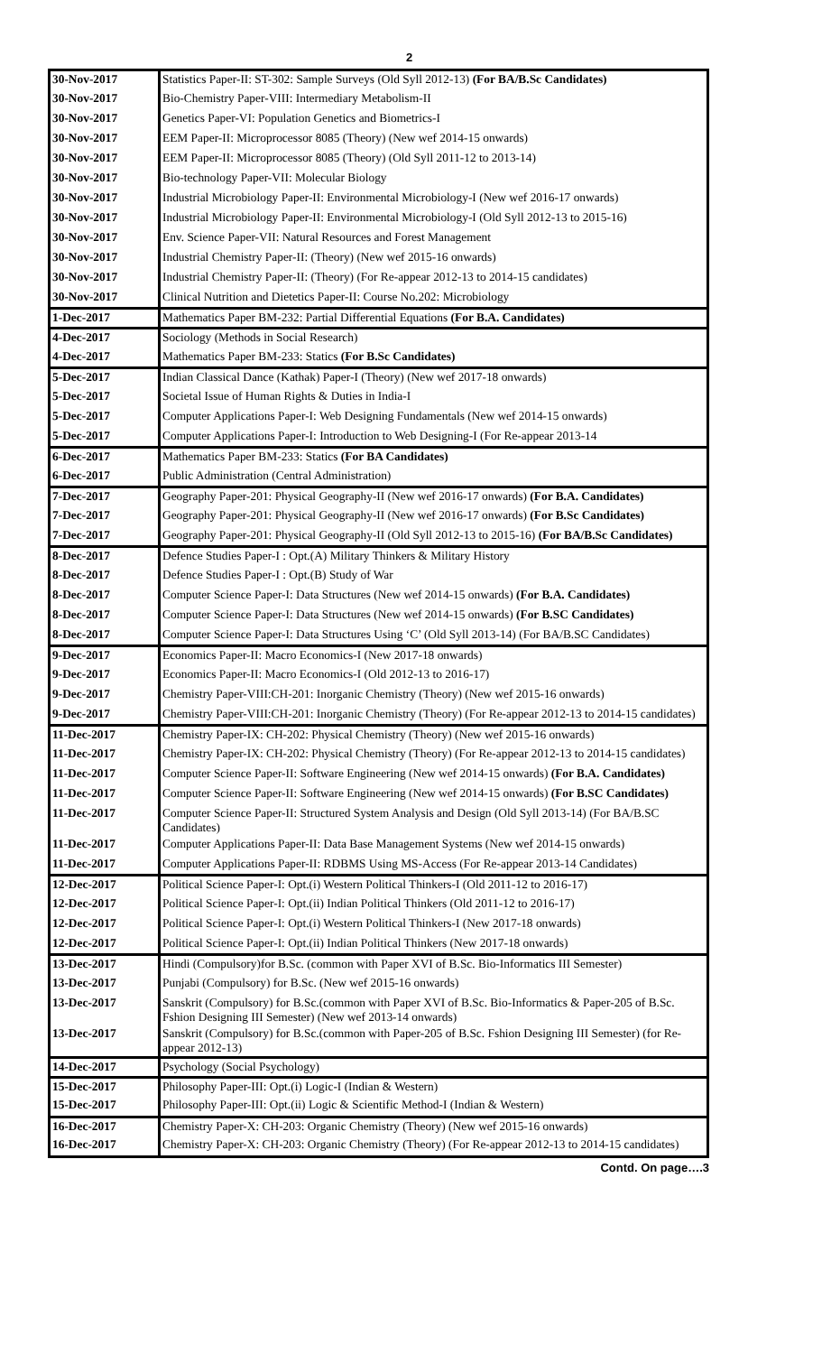2
| 30-Nov-2017 | Statistics Paper-II: ST-302: Sample Surveys (Old Syll 2012-13) (For BA/B.Sc Candidates) |
| 30-Nov-2017 | Bio-Chemistry Paper-VIII: Intermediary Metabolism-II |
| 30-Nov-2017 | Genetics Paper-VI: Population Genetics and Biometrics-I |
| 30-Nov-2017 | EEM Paper-II: Microprocessor 8085 (Theory) (New wef 2014-15 onwards) |
| 30-Nov-2017 | EEM Paper-II: Microprocessor 8085 (Theory) (Old Syll 2011-12 to 2013-14) |
| 30-Nov-2017 | Bio-technology Paper-VII: Molecular Biology |
| 30-Nov-2017 | Industrial Microbiology Paper-II: Environmental Microbiology-I (New wef 2016-17 onwards) |
| 30-Nov-2017 | Industrial Microbiology Paper-II: Environmental Microbiology-I (Old Syll 2012-13 to 2015-16) |
| 30-Nov-2017 | Env. Science Paper-VII: Natural Resources and Forest Management |
| 30-Nov-2017 | Industrial Chemistry Paper-II: (Theory) (New wef 2015-16 onwards) |
| 30-Nov-2017 | Industrial Chemistry Paper-II: (Theory) (For Re-appear 2012-13 to 2014-15 candidates) |
| 30-Nov-2017 | Clinical Nutrition and Dietetics Paper-II: Course No.202: Microbiology |
| 1-Dec-2017 | Mathematics Paper BM-232: Partial Differential Equations (For B.A. Candidates) |
| 4-Dec-2017 | Sociology (Methods in Social Research) |
| 4-Dec-2017 | Mathematics Paper BM-233: Statics (For B.Sc Candidates) |
| 5-Dec-2017 | Indian Classical Dance (Kathak) Paper-I (Theory) (New wef 2017-18 onwards) |
| 5-Dec-2017 | Societal Issue of Human Rights & Duties in India-I |
| 5-Dec-2017 | Computer Applications Paper-I: Web Designing Fundamentals (New wef 2014-15 onwards) |
| 5-Dec-2017 | Computer Applications Paper-I: Introduction to Web Designing-I (For Re-appear 2013-14 |
| 6-Dec-2017 | Mathematics Paper BM-233: Statics (For BA Candidates) |
| 6-Dec-2017 | Public Administration (Central Administration) |
| 7-Dec-2017 | Geography Paper-201: Physical Geography-II (New wef 2016-17 onwards) (For B.A. Candidates) |
| 7-Dec-2017 | Geography Paper-201: Physical Geography-II (New wef 2016-17 onwards) (For B.Sc Candidates) |
| 7-Dec-2017 | Geography Paper-201: Physical Geography-II (Old Syll 2012-13 to 2015-16) (For BA/B.Sc Candidates) |
| 8-Dec-2017 | Defence Studies Paper-I : Opt.(A) Military Thinkers & Military History |
| 8-Dec-2017 | Defence Studies Paper-I : Opt.(B) Study of War |
| 8-Dec-2017 | Computer Science Paper-I: Data Structures (New wef 2014-15 onwards) (For B.A. Candidates) |
| 8-Dec-2017 | Computer Science Paper-I: Data Structures (New wef 2014-15 onwards) (For B.SC Candidates) |
| 8-Dec-2017 | Computer Science Paper-I: Data Structures Using ‘C’ (Old Syll 2013-14) (For BA/B.SC Candidates) |
| 9-Dec-2017 | Economics Paper-II: Macro Economics-I (New 2017-18 onwards) |
| 9-Dec-2017 | Economics Paper-II: Macro Economics-I (Old 2012-13 to 2016-17) |
| 9-Dec-2017 | Chemistry Paper-VIII:CH-201: Inorganic Chemistry (Theory) (New wef 2015-16 onwards) |
| 9-Dec-2017 | Chemistry Paper-VIII:CH-201: Inorganic Chemistry (Theory) (For Re-appear 2012-13 to 2014-15 candidates) |
| 11-Dec-2017 | Chemistry Paper-IX: CH-202: Physical Chemistry (Theory) (New wef 2015-16 onwards) |
| 11-Dec-2017 | Chemistry Paper-IX: CH-202: Physical Chemistry (Theory) (For Re-appear 2012-13 to 2014-15 candidates) |
| 11-Dec-2017 | Computer Science Paper-II: Software Engineering (New wef 2014-15 onwards) (For B.A. Candidates) |
| 11-Dec-2017 | Computer Science Paper-II: Software Engineering (New wef 2014-15 onwards) (For B.SC Candidates) |
| 11-Dec-2017 | Computer Science Paper-II: Structured System Analysis and Design (Old Syll 2013-14) (For BA/B.SC Candidates) |
| 11-Dec-2017 | Computer Applications Paper-II: Data Base Management Systems (New wef 2014-15 onwards) |
| 11-Dec-2017 | Computer Applications Paper-II: RDBMS Using MS-Access (For Re-appear 2013-14 Candidates) |
| 12-Dec-2017 | Political Science Paper-I: Opt.(i) Western Political Thinkers-I (Old 2011-12 to 2016-17) |
| 12-Dec-2017 | Political Science Paper-I: Opt.(ii) Indian Political Thinkers (Old 2011-12 to 2016-17) |
| 12-Dec-2017 | Political Science Paper-I: Opt.(i) Western Political Thinkers-I (New 2017-18 onwards) |
| 12-Dec-2017 | Political Science Paper-I: Opt.(ii) Indian Political Thinkers (New 2017-18 onwards) |
| 13-Dec-2017 | Hindi (Compulsory)for B.Sc. (common with Paper XVI of B.Sc. Bio-Informatics III Semester) |
| 13-Dec-2017 | Punjabi (Compulsory) for B.Sc. (New wef 2015-16 onwards) |
| 13-Dec-2017 | Sanskrit (Compulsory) for B.Sc.(common with Paper XVI of B.Sc. Bio-Informatics & Paper-205 of B.Sc. Fshion Designing III Semester) (New wef 2013-14 onwards) |
| 13-Dec-2017 | Sanskrit (Compulsory) for B.Sc.(common with Paper-205 of B.Sc. Fshion Designing III Semester) (for Re-appear 2012-13) |
| 14-Dec-2017 | Psychology (Social Psychology) |
| 15-Dec-2017 | Philosophy Paper-III: Opt.(i) Logic-I (Indian & Western) |
| 15-Dec-2017 | Philosophy Paper-III: Opt.(ii) Logic & Scientific Method-I (Indian & Western) |
| 16-Dec-2017 | Chemistry Paper-X: CH-203: Organic Chemistry (Theory) (New wef 2015-16 onwards) |
| 16-Dec-2017 | Chemistry Paper-X: CH-203: Organic Chemistry (Theory) (For Re-appear 2012-13 to 2014-15 candidates) |
Contd. On page….3